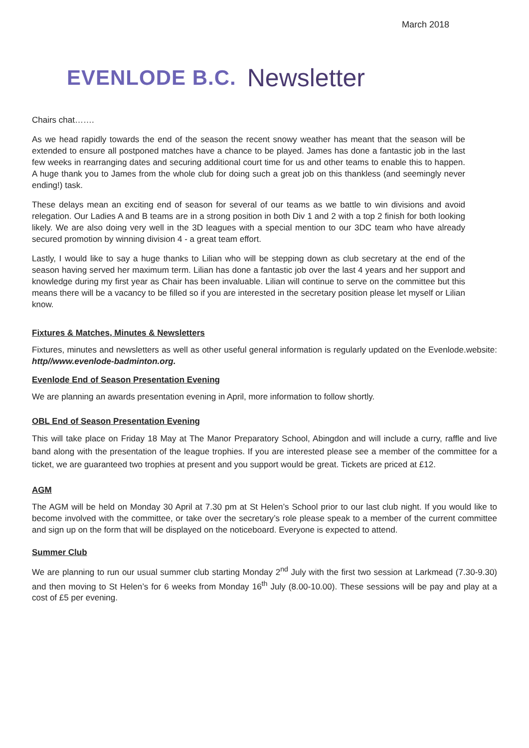March 2018
EVENLODE B.C. Newsletter
Chairs chat…….
As we head rapidly towards the end of the season the recent snowy weather has meant that the season will be extended to ensure all postponed matches have a chance to be played. James has done a fantastic job in the last few weeks in rearranging dates and securing additional court time for us and other teams to enable this to happen. A huge thank you to James from the whole club for doing such a great job on this thankless (and seemingly never ending!) task.
These delays mean an exciting end of season for several of our teams as we battle to win divisions and avoid relegation. Our Ladies A and B teams are in a strong position in both Div 1 and 2 with a top 2 finish for both looking likely. We are also doing very well in the 3D leagues with a special mention to our 3DC team who have already secured promotion by winning division 4 - a great team effort.
Lastly, I would like to say a huge thanks to Lilian who will be stepping down as club secretary at the end of the season having served her maximum term. Lilian has done a fantastic job over the last 4 years and her support and knowledge during my first year as Chair has been invaluable. Lilian will continue to serve on the committee but this means there will be a vacancy to be filled so if you are interested in the secretary position please let myself or Lilian know.
Fixtures & Matches, Minutes & Newsletters
Fixtures, minutes and newsletters as well as other useful general information is regularly updated on the Evenlode.website: http//www.evenlode-badminton.org.
Evenlode End of Season Presentation Evening
We are planning an awards presentation evening in April, more information to follow shortly.
OBL End of Season Presentation Evening
This will take place on Friday 18 May at The Manor Preparatory School, Abingdon and will include a curry, raffle and live band along with the presentation of the league trophies. If you are interested please see a member of the committee for a ticket, we are guaranteed two trophies at present and you support would be great. Tickets are priced at £12.
AGM
The AGM will be held on Monday 30 April at 7.30 pm at St Helen’s School prior to our last club night. If you would like to become involved with the committee, or take over the secretary’s role please speak to a member of the current committee and sign up on the form that will be displayed on the noticeboard. Everyone is expected to attend.
Summer Club
We are planning to run our usual summer club starting Monday 2<sup>nd</sup> July with the first two session at Larkmead (7.30-9.30) and then moving to St Helen’s for 6 weeks from Monday 16<sup>th</sup> July (8.00-10.00). These sessions will be pay and play at a cost of £5 per evening.